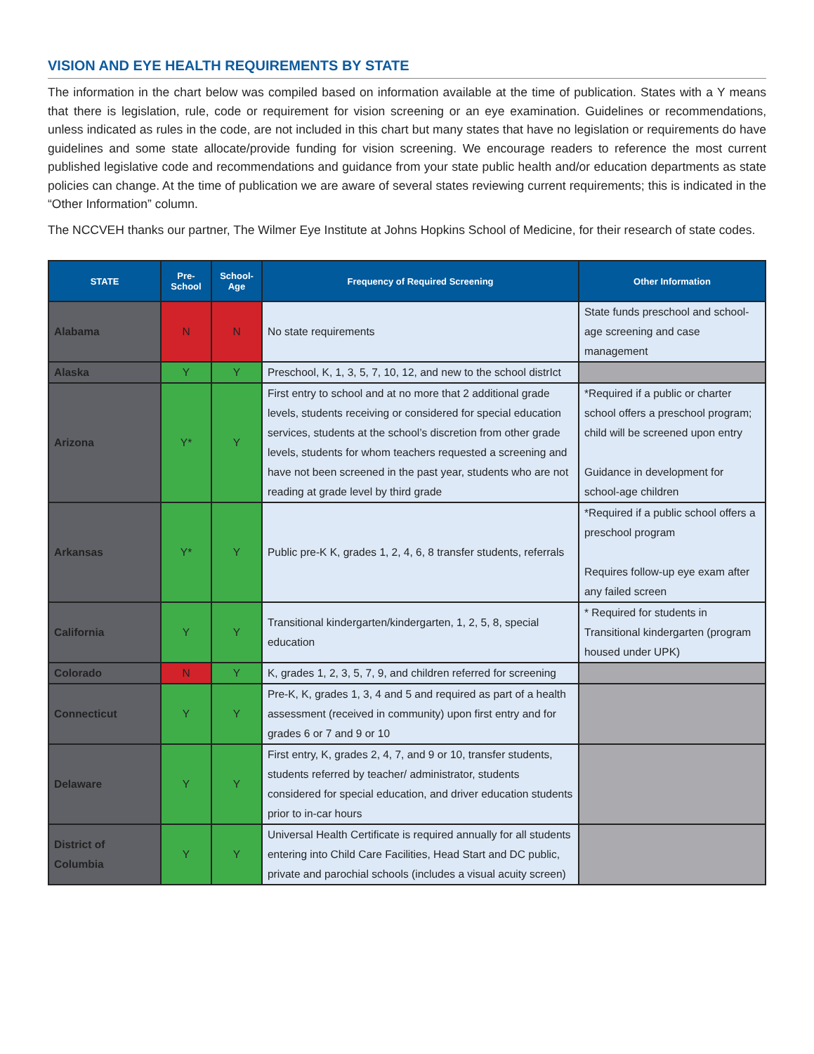VISION AND EYE HEALTH REQUIREMENTS BY STATE
The information in the chart below was compiled based on information available at the time of publication. States with a Y means that there is legislation, rule, code or requirement for vision screening or an eye examination. Guidelines or recommendations, unless indicated as rules in the code, are not included in this chart but many states that have no legislation or requirements do have guidelines and some state allocate/provide funding for vision screening. We encourage readers to reference the most current published legislative code and recommendations and guidance from your state public health and/or education departments as state policies can change. At the time of publication we are aware of several states reviewing current requirements; this is indicated in the “Other Information” column.
The NCCVEH thanks our partner, The Wilmer Eye Institute at Johns Hopkins School of Medicine, for their research of state codes.
| STATE | Pre- School | School- Age | Frequency of Required Screening | Other Information |
| --- | --- | --- | --- | --- |
| Alabama | N | N | No state requirements | State funds preschool and school-age screening and case management |
| Alaska | Y | Y | Preschool, K, 1, 3, 5, 7, 10, 12, and new to the school distrIct | |
| Arizona | Y* | Y | First entry to school and at no more that 2 additional grade levels, students receiving or considered for special education services, students at the school’s discretion from other grade levels, students for whom teachers requested a screening and have not been screened in the past year, students who are not reading at grade level by third grade | *Required if a public or charter school offers a preschool program; child will be screened upon entry Guidance in development for school-age children |
| Arkansas | Y* | Y | Public pre-K K, grades 1, 2, 4, 6, 8 transfer students, referrals | *Required if a public school offers a preschool program Requires follow-up eye exam after any failed screen |
| California | Y | Y | Transitional kindergarten/kindergarten, 1, 2, 5, 8, special education | * Required for students in Transitional kindergarten (program housed under UPK) |
| Colorado | N | Y | K, grades 1, 2, 3, 5, 7, 9, and children referred for screening | |
| Connecticut | Y | Y | Pre-K, K, grades 1, 3, 4 and 5 and required as part of a health assessment (received in community) upon first entry and for grades 6 or 7 and 9 or 10 | |
| Delaware | Y | Y | First entry, K, grades 2, 4, 7, and 9 or 10, transfer students, students referred by teacher/ administrator, students considered for special education, and driver education students prior to in-car hours | |
| District of Columbia | Y | Y | Universal Health Certificate is required annually for all students entering into Child Care Facilities, Head Start and DC public, private and parochial schools (includes a visual acuity screen) | |